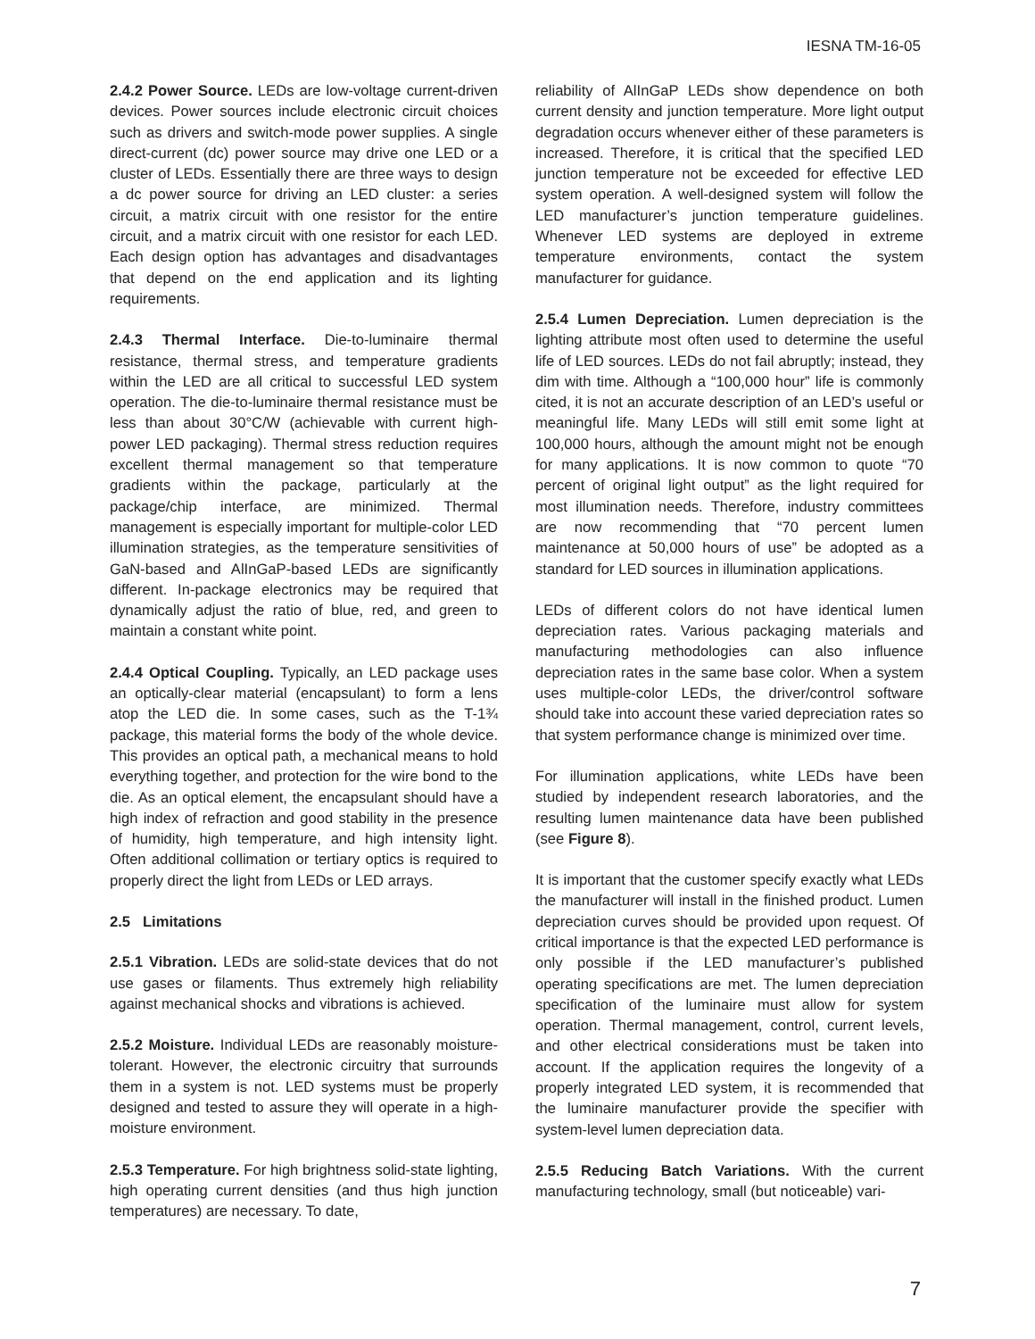IESNA TM-16-05
2.4.2 Power Source. LEDs are low-voltage current-driven devices. Power sources include electronic circuit choices such as drivers and switch-mode power supplies. A single direct-current (dc) power source may drive one LED or a cluster of LEDs. Essentially there are three ways to design a dc power source for driving an LED cluster: a series circuit, a matrix circuit with one resistor for the entire circuit, and a matrix circuit with one resistor for each LED. Each design option has advantages and disadvantages that depend on the end application and its lighting requirements.
2.4.3 Thermal Interface. Die-to-luminaire thermal resistance, thermal stress, and temperature gradients within the LED are all critical to successful LED system operation. The die-to-luminaire thermal resistance must be less than about 30°C/W (achievable with current high-power LED packaging). Thermal stress reduction requires excellent thermal management so that temperature gradients within the package, particularly at the package/chip interface, are minimized. Thermal management is especially important for multiple-color LED illumination strategies, as the temperature sensitivities of GaN-based and AlInGaP-based LEDs are significantly different. In-package electronics may be required that dynamically adjust the ratio of blue, red, and green to maintain a constant white point.
2.4.4 Optical Coupling. Typically, an LED package uses an optically-clear material (encapsulant) to form a lens atop the LED die. In some cases, such as the T-1¾ package, this material forms the body of the whole device. This provides an optical path, a mechanical means to hold everything together, and protection for the wire bond to the die. As an optical element, the encapsulant should have a high index of refraction and good stability in the presence of humidity, high temperature, and high intensity light. Often additional collimation or tertiary optics is required to properly direct the light from LEDs or LED arrays.
2.5 Limitations
2.5.1 Vibration. LEDs are solid-state devices that do not use gases or filaments. Thus extremely high reliability against mechanical shocks and vibrations is achieved.
2.5.2 Moisture. Individual LEDs are reasonably moisture-tolerant. However, the electronic circuitry that surrounds them in a system is not. LED systems must be properly designed and tested to assure they will operate in a high-moisture environment.
2.5.3 Temperature. For high brightness solid-state lighting, high operating current densities (and thus high junction temperatures) are necessary. To date,
reliability of AlInGaP LEDs show dependence on both current density and junction temperature. More light output degradation occurs whenever either of these parameters is increased. Therefore, it is critical that the specified LED junction temperature not be exceeded for effective LED system operation. A well-designed system will follow the LED manufacturer’s junction temperature guidelines. Whenever LED systems are deployed in extreme temperature environments, contact the system manufacturer for guidance.
2.5.4 Lumen Depreciation. Lumen depreciation is the lighting attribute most often used to determine the useful life of LED sources. LEDs do not fail abruptly; instead, they dim with time. Although a “100,000 hour” life is commonly cited, it is not an accurate description of an LED’s useful or meaningful life. Many LEDs will still emit some light at 100,000 hours, although the amount might not be enough for many applications. It is now common to quote “70 percent of original light output” as the light required for most illumination needs. Therefore, industry committees are now recommending that “70 percent lumen maintenance at 50,000 hours of use” be adopted as a standard for LED sources in illumination applications.
LEDs of different colors do not have identical lumen depreciation rates. Various packaging materials and manufacturing methodologies can also influence depreciation rates in the same base color. When a system uses multiple-color LEDs, the driver/control software should take into account these varied depreciation rates so that system performance change is minimized over time.
For illumination applications, white LEDs have been studied by independent research laboratories, and the resulting lumen maintenance data have been published (see Figure 8).
It is important that the customer specify exactly what LEDs the manufacturer will install in the finished product. Lumen depreciation curves should be provided upon request. Of critical importance is that the expected LED performance is only possible if the LED manufacturer’s published operating specifications are met. The lumen depreciation specification of the luminaire must allow for system operation. Thermal management, control, current levels, and other electrical considerations must be taken into account. If the application requires the longevity of a properly integrated LED system, it is recommended that the luminaire manufacturer provide the specifier with system-level lumen depreciation data.
2.5.5 Reducing Batch Variations. With the current manufacturing technology, small (but noticeable) vari-
7